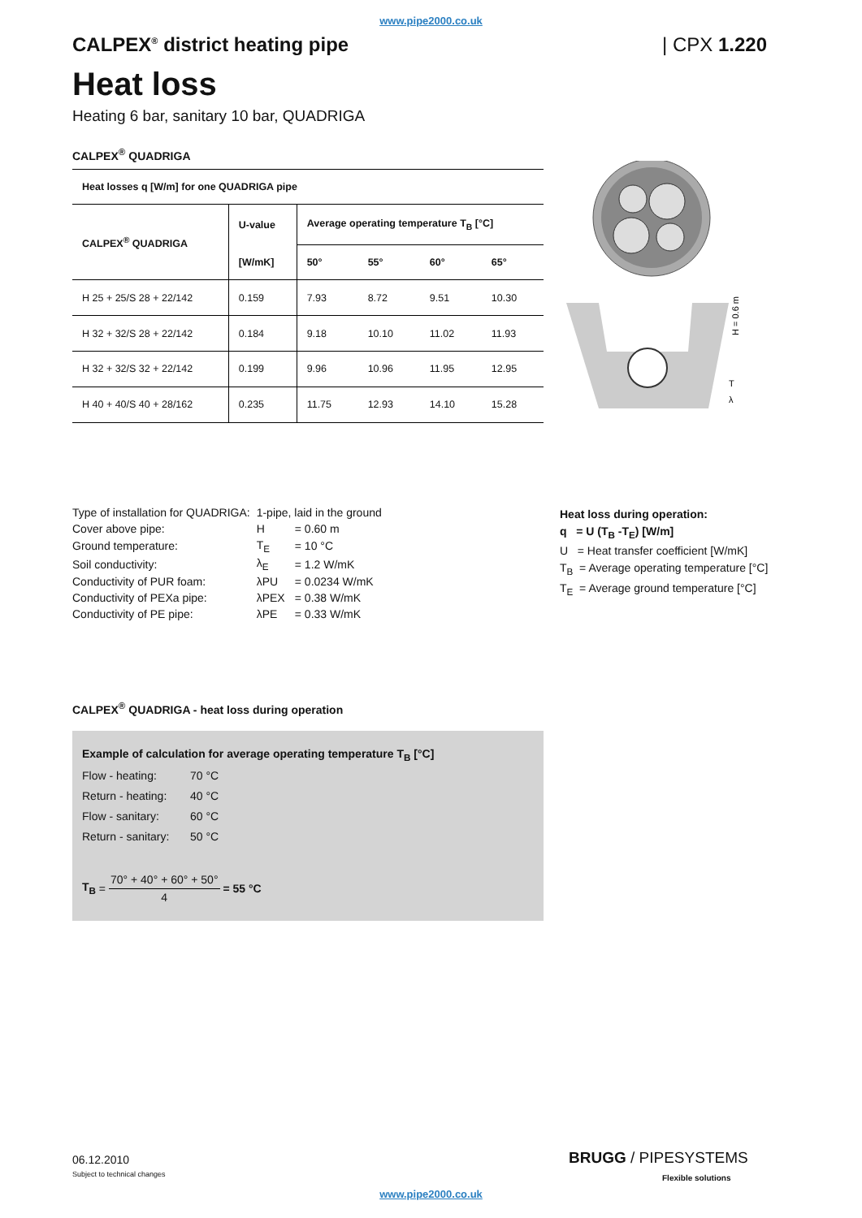www.pipe2000.co.uk
CALPEX<sup>®</sup> district heating pipe | CPX 1.220
Heat loss
Heating 6 bar, sanitary 10 bar, QUADRIGA
CALPEX<sup>®</sup> QUADRIGA
| Heat losses q [W/m] for one QUADRIGA pipe | | | | | |
| --- | --- | --- | --- | --- | --- |
| CALPEX<sup>®</sup> QUADRIGA | U-value | Average operating temperature T<sub>B</sub> [°C] | | | |
| | [W/mK] | 50° | 55° | 60° | 65° |
| H 25 + 25/S 28 + 22/142 | 0.159 | 7.93 | 8.72 | 9.51 | 10.30 |
| H 32 + 32/S 28 + 22/142 | 0.184 | 9.18 | 10.10 | 11.02 | 11.93 |
| H 32 + 32/S 32 + 22/142 | 0.199 | 9.96 | 10.96 | 11.95 | 12.95 |
| H 40 + 40/S 40 + 28/162 | 0.235 | 11.75 | 12.93 | 14.10 | 15.28 |
T
λ
H = 0.6 m
| Type of installation for QUADRIGA: | 1-pipe, laid in the ground | |
| Cover above pipe: | H | = 0.60 m |
| Ground temperature: | T<sub>E</sub> | = 10 °C |
| Soil conductivity: | λ<sub>E</sub> | = 1.2 W/mK |
| Conductivity of PUR foam: | λPU | = 0.0234 W/mK |
| Conductivity of PEXa pipe: | λPEX | = 0.38 W/mK |
| Conductivity of PE pipe: | λPE | = 0.33 W/mK |
Heat loss during operation:
q = U (T<sub>B</sub> -T<sub>E</sub>) [W/m]
U = Heat transfer coefficient [W/mK]
T<sub>B</sub> = Average operating temperature [°C]
T<sub>E</sub> = Average ground temperature [°C]
CALPEX<sup>®</sup> QUADRIGA - heat loss during operation
Example of calculation for average operating temperature T<sub>B</sub> [°C]
| Flow - heating: | 70 °C |
| Return - heating: | 40 °C |
| Flow - sanitary: | 60 °C |
| Return - sanitary: | 50 °C |
T<sub>B</sub> = 70° + 40° + 60° + 50° 4 = 55 °C
06.12.2010
Subject to technical changes
BRUGG / PIPESYSTEMS
Flexible solutions
www.pipe2000.co.uk